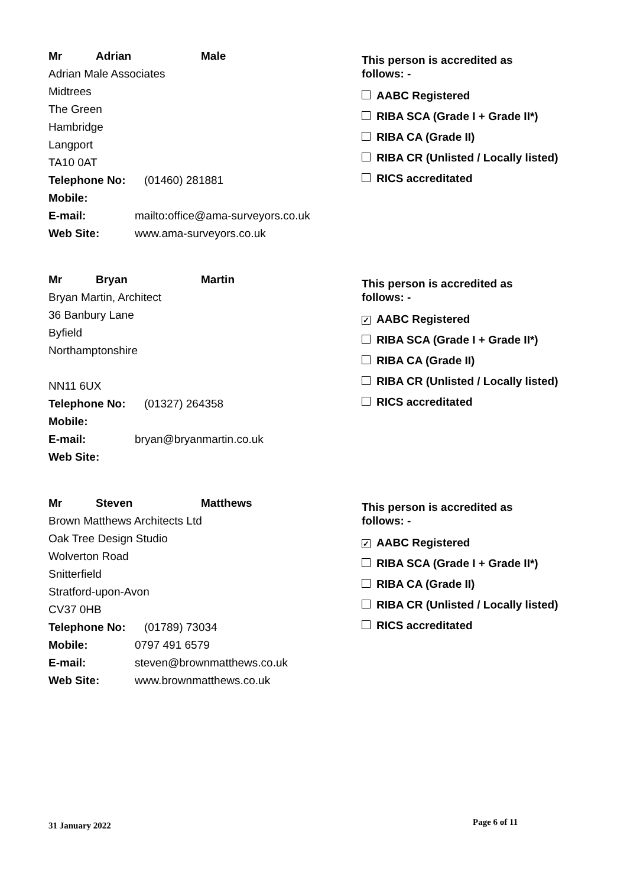Mr Adrian Male
Adrian Male Associates
Midtrees
The Green
Hambridge
Langport
TA10 0AT
Telephone No: (01460) 281881
Mobile:
E-mail: mailto:office@ama-surveyors.co.uk
Web Site: www.ama-surveyors.co.uk
This person is accredited as
follows: -
AABC Registered
RIBA SCA (Grade I + Grade II*)
RIBA CA (Grade II)
RIBA CR (Unlisted / Locally listed)
RICS accreditated
Mr Bryan Martin
Bryan Martin, Architect
36 Banbury Lane
Byfield
Northamptonshire
NN11 6UX
Telephone No: (01327) 264358
Mobile:
E-mail: bryan@bryanmartin.co.uk
Web Site:
This person is accredited as
follows: -
✓ AABC Registered
RIBA SCA (Grade I + Grade II*)
RIBA CA (Grade II)
RIBA CR (Unlisted / Locally listed)
RICS accreditated
Mr Steven Matthews
Brown Matthews Architects Ltd
Oak Tree Design Studio
Wolverton Road
Snitterfield
Stratford-upon-Avon
CV37 0HB
Telephone No: (01789) 73034
Mobile: 0797 491 6579
E-mail: steven@brownmatthews.co.uk
Web Site: www.brownmatthews.co.uk
This person is accredited as
follows: -
✓ AABC Registered
RIBA SCA (Grade I + Grade II*)
RIBA CA (Grade II)
RIBA CR (Unlisted / Locally listed)
RICS accreditated
31 January 2022 Page 6 of 11